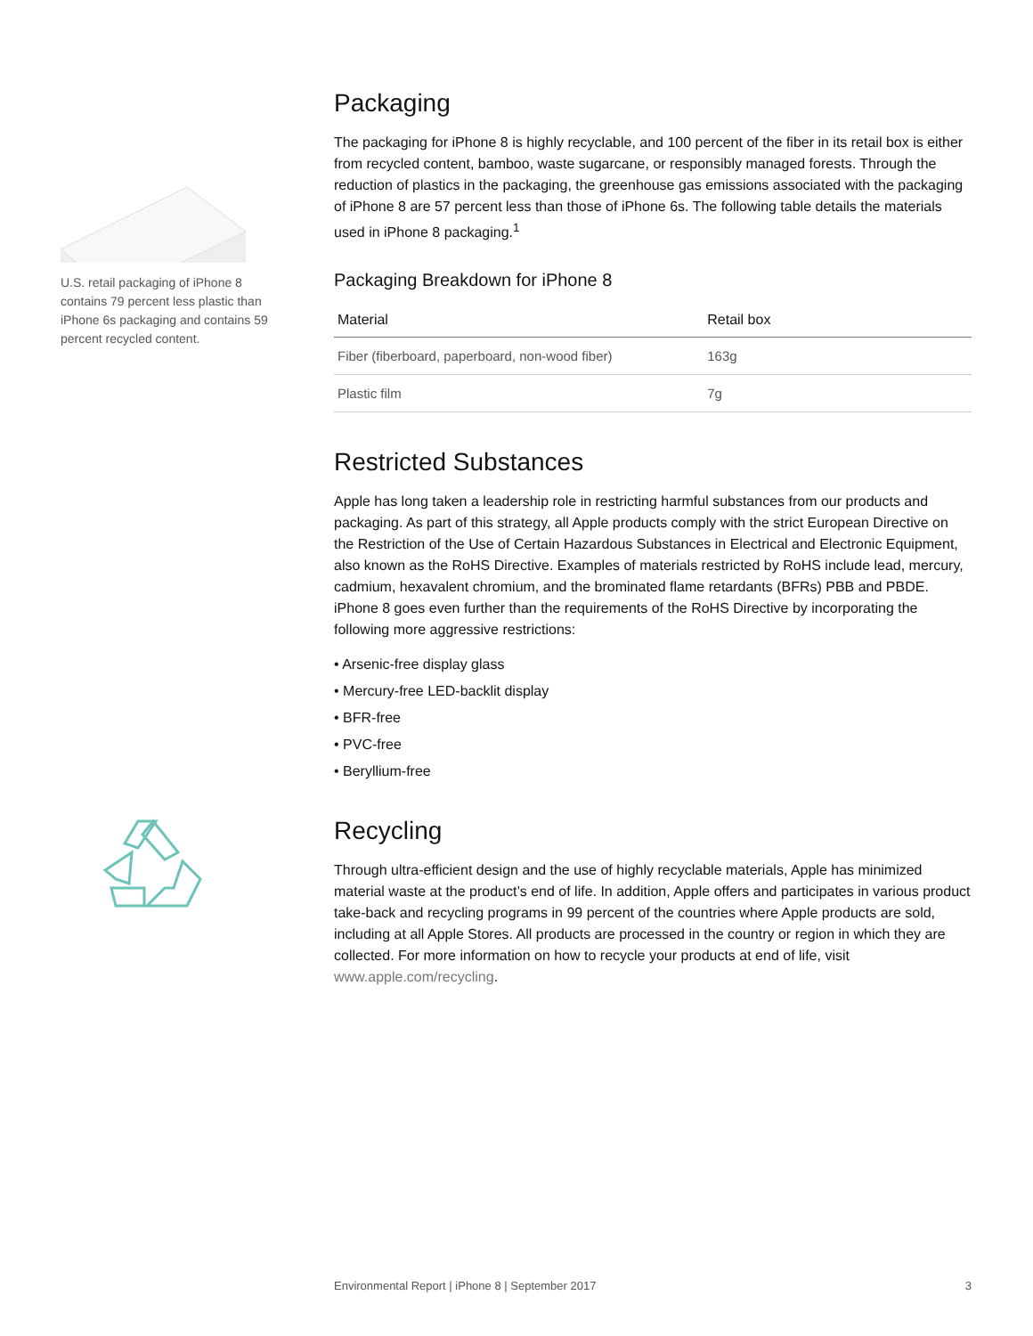U.S. retail packaging of iPhone 8 contains 79 percent less plastic than iPhone 6s packaging and contains 59 percent recycled content.
Packaging
The packaging for iPhone 8 is highly recyclable, and 100 percent of the fiber in its retail box is either from recycled content, bamboo, waste sugarcane, or responsibly managed forests. Through the reduction of plastics in the packaging, the greenhouse gas emissions associated with the packaging of iPhone 8 are 57 percent less than those of iPhone 6s. The following table details the materials used in iPhone 8 packaging.<sup>1</sup>
Packaging Breakdown for iPhone 8
| Material | Retail box |
| --- | --- |
| Fiber (fiberboard, paperboard, non-wood fiber) | 163g |
| Plastic film | 7g |
Restricted Substances
Apple has long taken a leadership role in restricting harmful substances from our products and packaging. As part of this strategy, all Apple products comply with the strict European Directive on the Restriction of the Use of Certain Hazardous Substances in Electrical and Electronic Equipment, also known as the RoHS Directive. Examples of materials restricted by RoHS include lead, mercury, cadmium, hexavalent chromium, and the brominated flame retardants (BFRs) PBB and PBDE. iPhone 8 goes even further than the requirements of the RoHS Directive by incorporating the following more aggressive restrictions:
• Arsenic-free display glass
• Mercury-free LED-backlit display
• BFR-free
• PVC-free
• Beryllium-free
Recycling
Through ultra-efficient design and the use of highly recyclable materials, Apple has minimized material waste at the product’s end of life. In addition, Apple offers and participates in various product take-back and recycling programs in 99 percent of the countries where Apple products are sold, including at all Apple Stores. All products are processed in the country or region in which they are collected. For more information on how to recycle your products at end of life, visit www.apple.com/recycling.
Environmental Report | iPhone 8 | September 2017 3